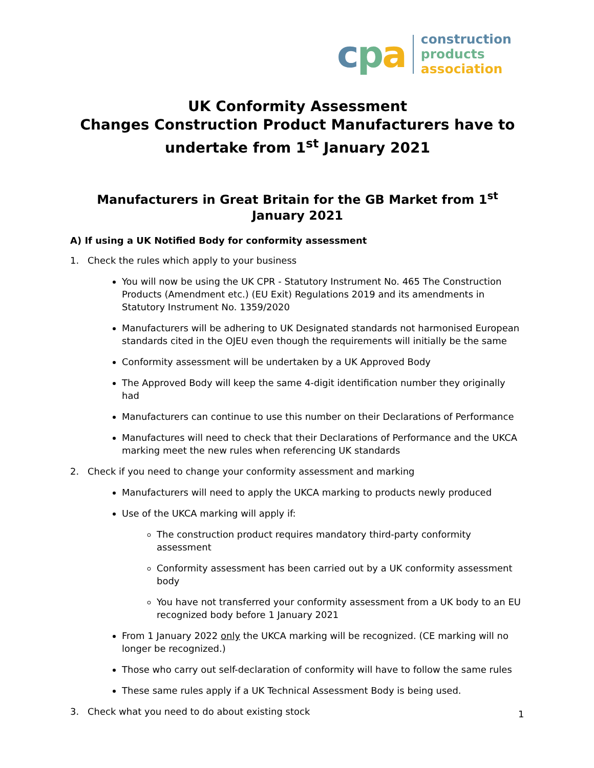cpa
construction
products
association
UK Conformity Assessment
Changes Construction Product Manufacturers have to undertake from 1<sup>st</sup> January 2021
Manufacturers in Great Britain for the GB Market from 1<sup>st</sup> January 2021
A) If using a UK Notified Body for conformity assessment
1. Check the rules which apply to your business
You will now be using the UK CPR - Statutory Instrument No. 465 The Construction Products (Amendment etc.) (EU Exit) Regulations 2019 and its amendments in Statutory Instrument No. 1359/2020
Manufacturers will be adhering to UK Designated standards not harmonised European standards cited in the OJEU even though the requirements will initially be the same
Conformity assessment will be undertaken by a UK Approved Body
The Approved Body will keep the same 4-digit identification number they originally had
Manufacturers can continue to use this number on their Declarations of Performance
Manufactures will need to check that their Declarations of Performance and the UKCA marking meet the new rules when referencing UK standards
2. Check if you need to change your conformity assessment and marking
Manufacturers will need to apply the UKCA marking to products newly produced
Use of the UKCA marking will apply if:
The construction product requires mandatory third-party conformity assessment
Conformity assessment has been carried out by a UK conformity assessment body
You have not transferred your conformity assessment from a UK body to an EU recognized body before 1 January 2021
From 1 January 2022 only the UKCA marking will be recognized. (CE marking will no longer be recognized.)
Those who carry out self-declaration of conformity will have to follow the same rules
These same rules apply if a UK Technical Assessment Body is being used.
3. Check what you need to do about existing stock
1